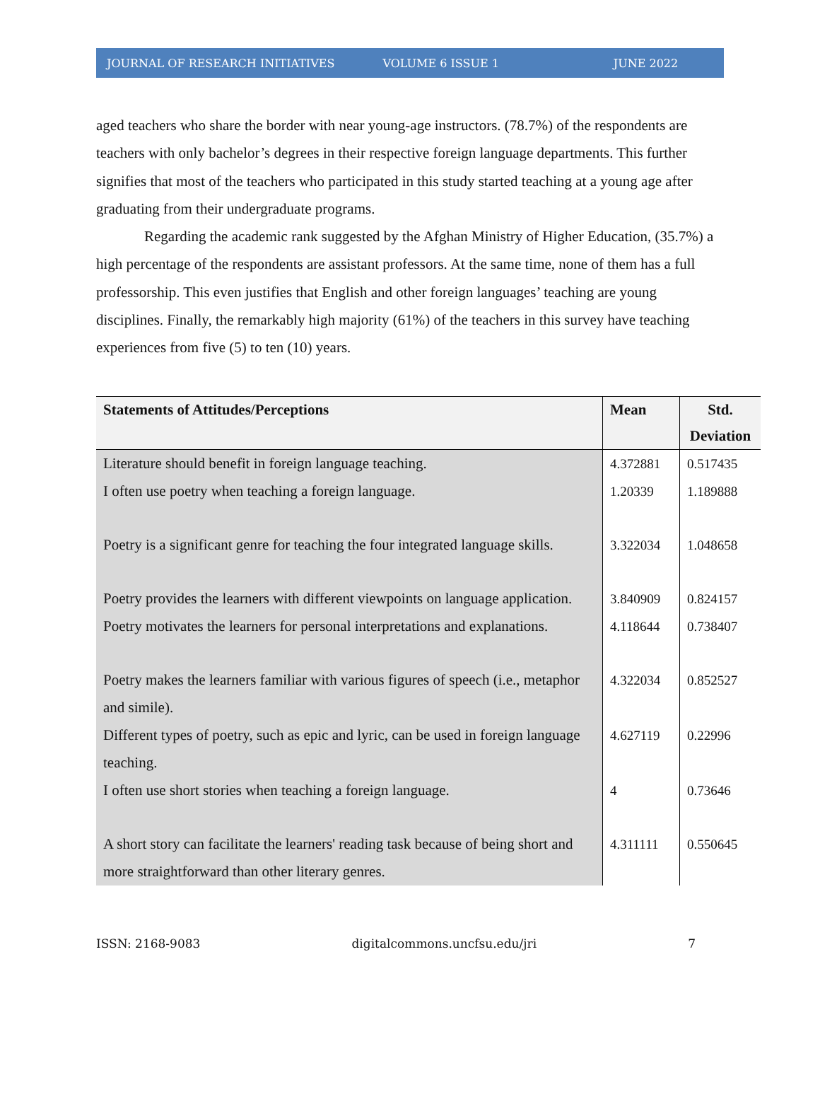JOURNAL OF RESEARCH INITIATIVES VOLUME 6 ISSUE 1 JUNE 2022
aged teachers who share the border with near young-age instructors. (78.7%) of the respondents are teachers with only bachelor’s degrees in their respective foreign language departments. This further signifies that most of the teachers who participated in this study started teaching at a young age after graduating from their undergraduate programs.
Regarding the academic rank suggested by the Afghan Ministry of Higher Education, (35.7%) a high percentage of the respondents are assistant professors. At the same time, none of them has a full professorship. This even justifies that English and other foreign languages’ teaching are young disciplines. Finally, the remarkably high majority (61%) of the teachers in this survey have teaching experiences from five (5) to ten (10) years.
| Statements of Attitudes/Perceptions | Mean | Std. Deviation |
| --- | --- | --- |
| Literature should benefit in foreign language teaching. | 4.372881 | 0.517435 |
| I often use poetry when teaching a foreign language. | 1.20339 | 1.189888 |
| Poetry is a significant genre for teaching the four integrated language skills. | 3.322034 | 1.048658 |
| Poetry provides the learners with different viewpoints on language application. | 3.840909 | 0.824157 |
| Poetry motivates the learners for personal interpretations and explanations. | 4.118644 | 0.738407 |
| Poetry makes the learners familiar with various figures of speech (i.e., metaphor and simile). | 4.322034 | 0.852527 |
| Different types of poetry, such as epic and lyric, can be used in foreign language teaching. | 4.627119 | 0.22996 |
| I often use short stories when teaching a foreign language. | 4 | 0.73646 |
| A short story can facilitate the learners' reading task because of being short and more straightforward than other literary genres. | 4.311111 | 0.550645 |
ISSN: 2168-9083 digitalcommons.uncfsu.edu/jri 7